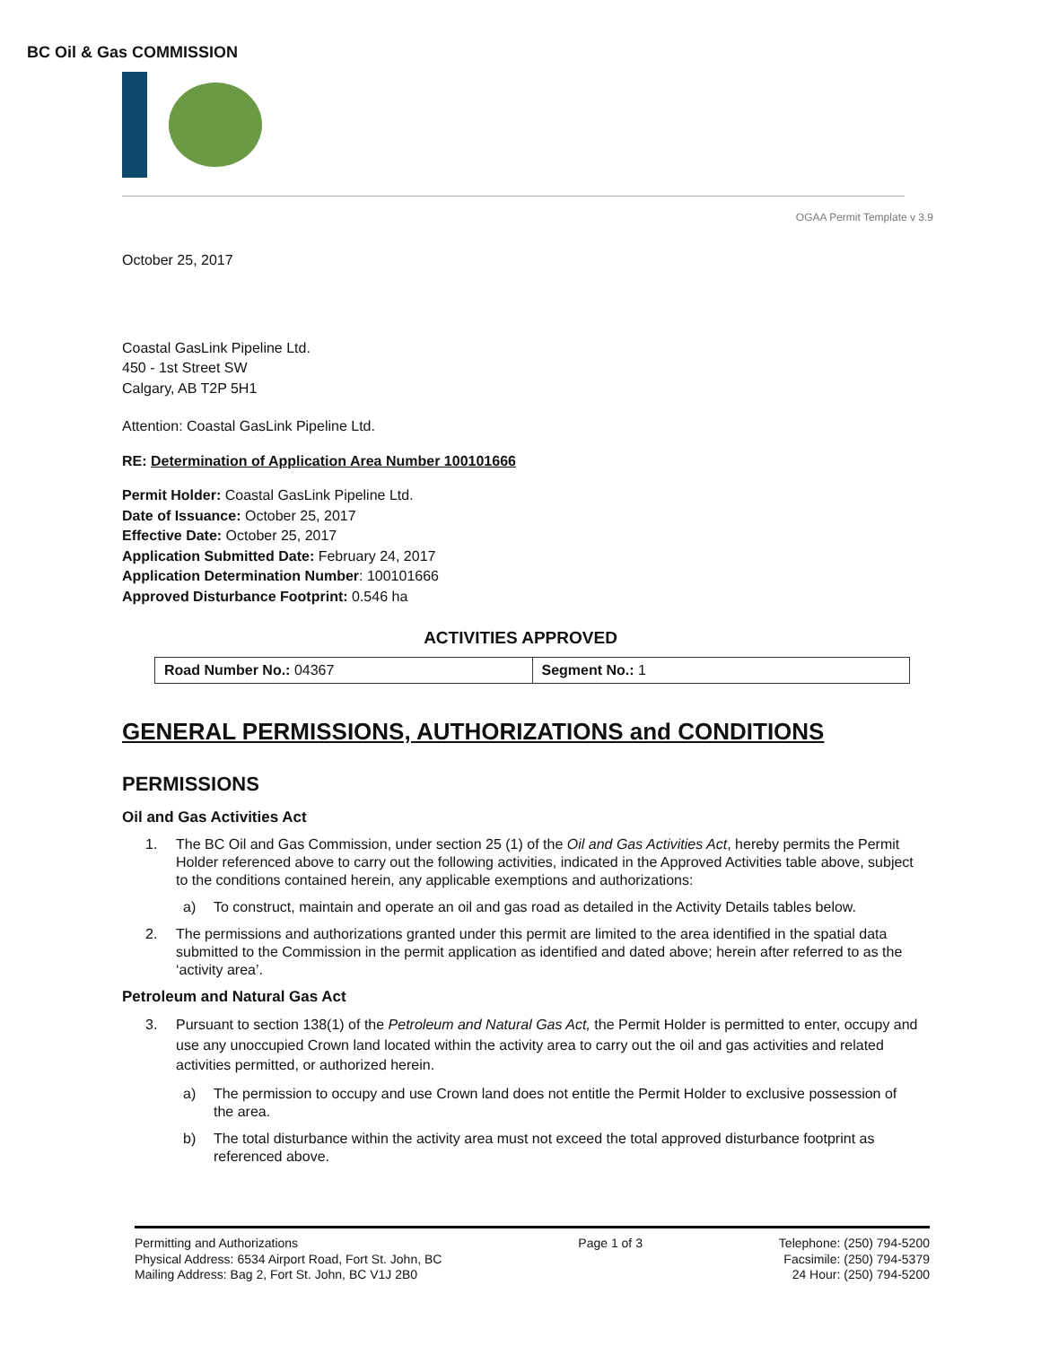BC Oil & Gas COMMISSION
OGAA Permit Template v 3.9
October 25, 2017
Coastal GasLink Pipeline Ltd.
450 - 1st Street SW
Calgary, AB T2P 5H1
Attention: Coastal GasLink Pipeline Ltd.
RE: Determination of Application Area Number 100101666
Permit Holder: Coastal GasLink Pipeline Ltd.
Date of Issuance: October 25, 2017
Effective Date: October 25, 2017
Application Submitted Date: February 24, 2017
Application Determination Number: 100101666
Approved Disturbance Footprint: 0.546 ha
ACTIVITIES APPROVED
| Road Number No.: 04367 | Segment No.: 1 |
GENERAL PERMISSIONS, AUTHORIZATIONS and CONDITIONS
PERMISSIONS
Oil and Gas Activities Act
1. The BC Oil and Gas Commission, under section 25 (1) of the Oil and Gas Activities Act, hereby permits the Permit Holder referenced above to carry out the following activities, indicated in the Approved Activities table above, subject to the conditions contained herein, any applicable exemptions and authorizations:
a) To construct, maintain and operate an oil and gas road as detailed in the Activity Details tables below.
2. The permissions and authorizations granted under this permit are limited to the area identified in the spatial data submitted to the Commission in the permit application as identified and dated above; herein after referred to as the ‘activity area’.
Petroleum and Natural Gas Act
3. Pursuant to section 138(1) of the Petroleum and Natural Gas Act, the Permit Holder is permitted to enter, occupy and use any unoccupied Crown land located within the activity area to carry out the oil and gas activities and related activities permitted, or authorized herein.
a) The permission to occupy and use Crown land does not entitle the Permit Holder to exclusive possession of the area.
b) The total disturbance within the activity area must not exceed the total approved disturbance footprint as referenced above.
Permitting and Authorizations
Physical Address: 6534 Airport Road, Fort St. John, BC
Mailing Address: Bag 2, Fort St. John, BC V1J 2B0
Page 1 of 3 Telephone: (250) 794-5200
Facsimile: (250) 794-5379
24 Hour: (250) 794-5200